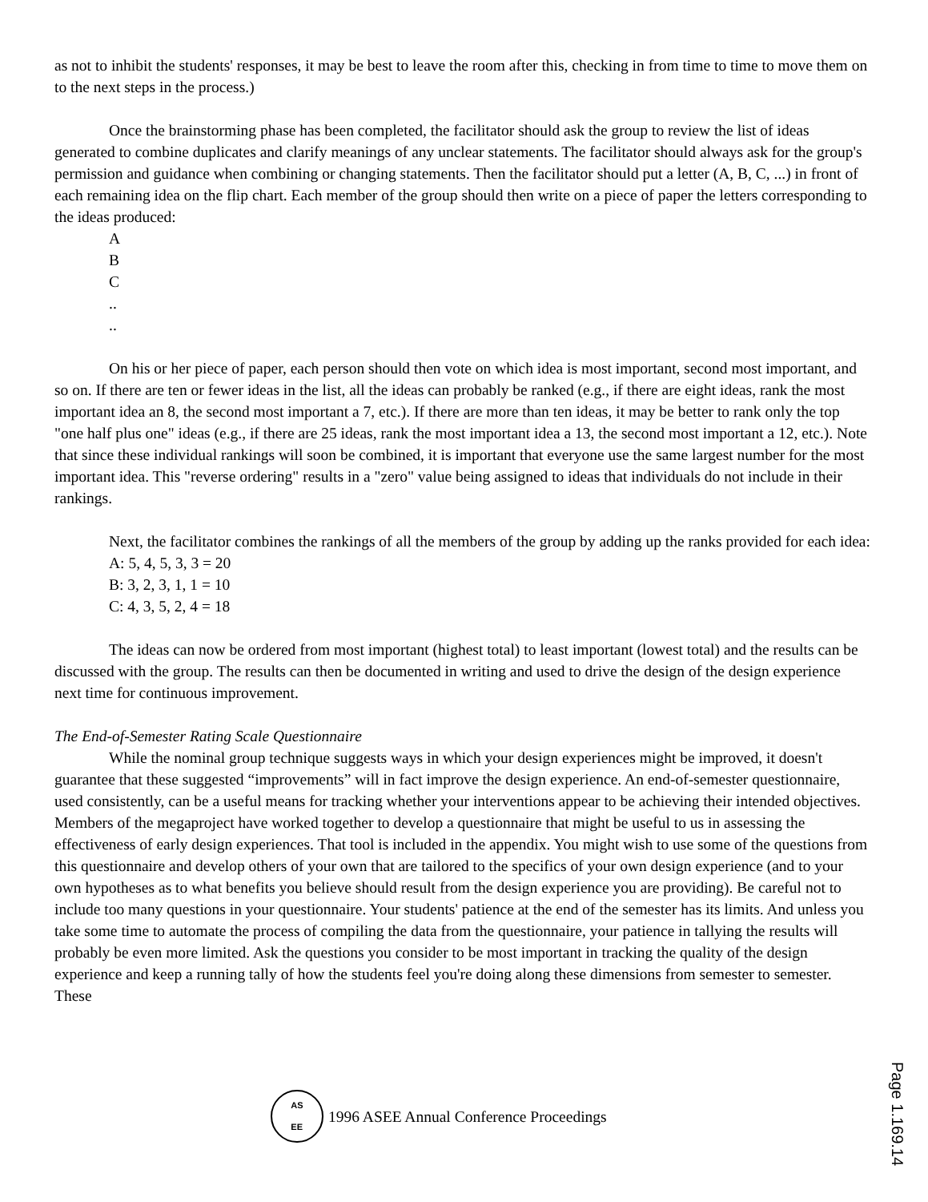as not to inhibit the students' responses, it may be best to leave the room after this, checking in from time to time to move them on to the next steps in the process.)
Once the brainstorming phase has been completed, the facilitator should ask the group to review the list of ideas generated to combine duplicates and clarify meanings of any unclear statements. The facilitator should always ask for the group's permission and guidance when combining or changing statements. Then the facilitator should put a letter (A, B, C, ...) in front of each remaining idea on the flip chart. Each member of the group should then write on a piece of paper the letters corresponding to the ideas produced:
A
B
C
..
..
On his or her piece of paper, each person should then vote on which idea is most important, second most important, and so on. If there are ten or fewer ideas in the list, all the ideas can probably be ranked (e.g., if there are eight ideas, rank the most important idea an 8, the second most important a 7, etc.). If there are more than ten ideas, it may be better to rank only the top "one half plus one" ideas (e.g., if there are 25 ideas, rank the most important idea a 13, the second most important a 12, etc.). Note that since these individual rankings will soon be combined, it is important that everyone use the same largest number for the most important idea. This "reverse ordering" results in a "zero" value being assigned to ideas that individuals do not include in their rankings.
Next, the facilitator combines the rankings of all the members of the group by adding up the ranks provided for each idea:
A: 5, 4, 5, 3, 3 = 20
B: 3, 2, 3, 1, 1 = 10
C: 4, 3, 5, 2, 4 = 18
The ideas can now be ordered from most important (highest total) to least important (lowest total) and the results can be discussed with the group. The results can then be documented in writing and used to drive the design of the design experience next time for continuous improvement.
The End-of-Semester Rating Scale Questionnaire
While the nominal group technique suggests ways in which your design experiences might be improved, it doesn't guarantee that these suggested “improvements” will in fact improve the design experience. An end-of-semester questionnaire, used consistently, can be a useful means for tracking whether your interventions appear to be achieving their intended objectives. Members of the megaproject have worked together to develop a questionnaire that might be useful to us in assessing the effectiveness of early design experiences. That tool is included in the appendix. You might wish to use some of the questions from this questionnaire and develop others of your own that are tailored to the specifics of your own design experience (and to your own hypotheses as to what benefits you believe should result from the design experience you are providing). Be careful not to include too many questions in your questionnaire. Your students' patience at the end of the semester has its limits. And unless you take some time to automate the process of compiling the data from the questionnaire, your patience in tallying the results will probably be even more limited. Ask the questions you consider to be most important in tracking the quality of the design experience and keep a running tally of how the students feel you're doing along these dimensions from semester to semester. These
AS
EE
1996 ASEE Annual Conference Proceedings
Page 1.169.14